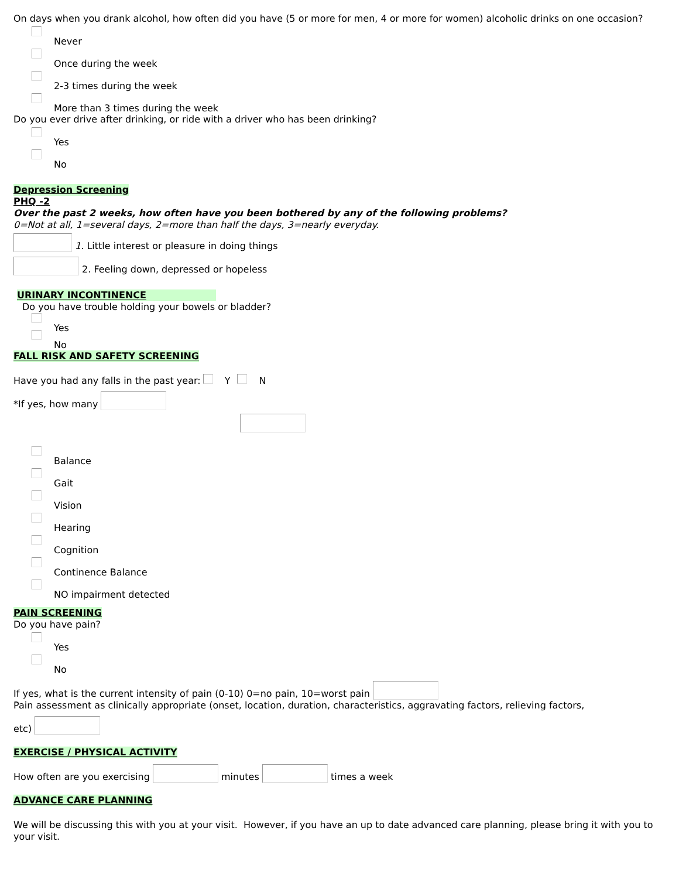On days when you drank alcohol, how often did you have (5 or more for men, 4 or more for women) alcoholic drinks on one occasion?
Never
Once during the week
2-3 times during the week
More than 3 times during the week
Do you ever drive after drinking, or ride with a driver who has been drinking?
Yes
No
Depression Screening
PHQ -2
Over the past 2 weeks, how often have you been bothered by any of the following problems?
0=Not at all, 1=several days, 2=more than half the days, 3=nearly everyday.
1. Little interest or pleasure in doing things
2. Feeling down, depressed or hopeless
URINARY INCONTINENCE
Do you have trouble holding your bowels or bladder?
Yes
No
FALL RISK AND SAFETY SCREENING
Have you had any falls in the past year: Y N
*If yes, how many
Balance
Gait
Vision
Hearing
Cognition
Continence Balance
NO impairment detected
PAIN SCREENING
Do you have pain?
Yes
No
If yes, what is the current intensity of pain (0-10) 0=no pain, 10=worst pain
Pain assessment as clinically appropriate (onset, location, duration, characteristics, aggravating factors, relieving factors,
etc)
EXERCISE / PHYSICAL ACTIVITY
How often are you exercising minutes times a week
ADVANCE CARE PLANNING
We will be discussing this with you at your visit. However, if you have an up to date advanced care planning, please bring it with you to your visit.